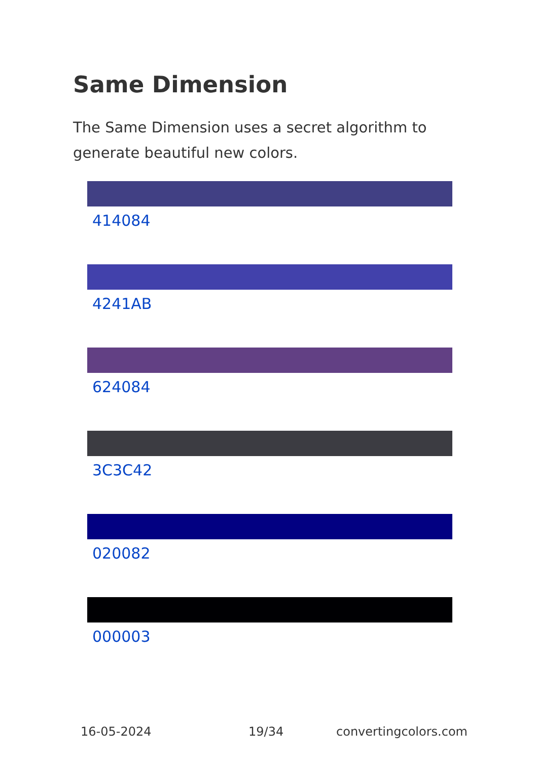Same Dimension
The Same Dimension uses a secret algorithm to generate beautiful new colors.
414084
4241AB
624084
3C3C42
020082
000003
16-05-2024 19/34 convertingcolors.com